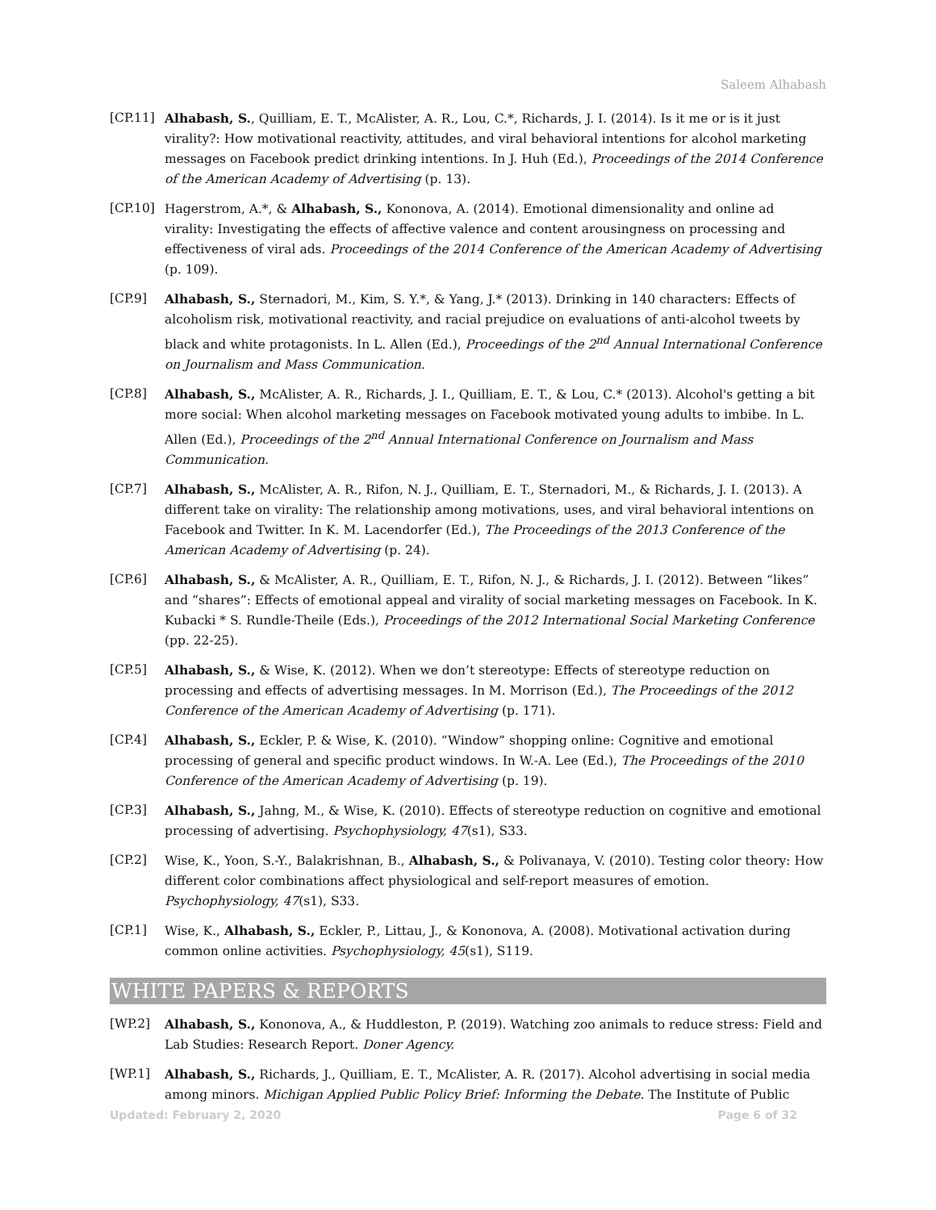Saleem Alhabash
[CP.11] Alhabash, S., Quilliam, E. T., McAlister, A. R., Lou, C.*, Richards, J. I. (2014). Is it me or is it just virality?: How motivational reactivity, attitudes, and viral behavioral intentions for alcohol marketing messages on Facebook predict drinking intentions. In J. Huh (Ed.), Proceedings of the 2014 Conference of the American Academy of Advertising (p. 13).
[CP.10] Hagerstrom, A.*, & Alhabash, S., Kononova, A. (2014). Emotional dimensionality and online ad virality: Investigating the effects of affective valence and content arousingness on processing and effectiveness of viral ads. Proceedings of the 2014 Conference of the American Academy of Advertising (p. 109).
[CP.9] Alhabash, S., Sternadori, M., Kim, S. Y.*, & Yang, J.* (2013). Drinking in 140 characters: Effects of alcoholism risk, motivational reactivity, and racial prejudice on evaluations of anti-alcohol tweets by black and white protagonists. In L. Allen (Ed.), Proceedings of the 2<sup>nd</sup> Annual International Conference on Journalism and Mass Communication.
[CP.8] Alhabash, S., McAlister, A. R., Richards, J. I., Quilliam, E. T., & Lou, C.* (2013). Alcohol's getting a bit more social: When alcohol marketing messages on Facebook motivated young adults to imbibe. In L. Allen (Ed.), Proceedings of the 2<sup>nd</sup> Annual International Conference on Journalism and Mass Communication.
[CP.7] Alhabash, S., McAlister, A. R., Rifon, N. J., Quilliam, E. T., Sternadori, M., & Richards, J. I. (2013). A different take on virality: The relationship among motivations, uses, and viral behavioral intentions on Facebook and Twitter. In K. M. Lacendorfer (Ed.), The Proceedings of the 2013 Conference of the American Academy of Advertising (p. 24).
[CP.6] Alhabash, S., & McAlister, A. R., Quilliam, E. T., Rifon, N. J., & Richards, J. I. (2012). Between “likes” and “shares”: Effects of emotional appeal and virality of social marketing messages on Facebook. In K. Kubacki * S. Rundle-Theile (Eds.), Proceedings of the 2012 International Social Marketing Conference (pp. 22-25).
[CP.5] Alhabash, S., & Wise, K. (2012). When we don’t stereotype: Effects of stereotype reduction on processing and effects of advertising messages. In M. Morrison (Ed.), The Proceedings of the 2012 Conference of the American Academy of Advertising (p. 171).
[CP.4] Alhabash, S., Eckler, P. & Wise, K. (2010). “Window” shopping online: Cognitive and emotional processing of general and specific product windows. In W.-A. Lee (Ed.), The Proceedings of the 2010 Conference of the American Academy of Advertising (p. 19).
[CP.3] Alhabash, S., Jahng, M., & Wise, K. (2010). Effects of stereotype reduction on cognitive and emotional processing of advertising. Psychophysiology, 47(s1), S33.
[CP.2] Wise, K., Yoon, S.-Y., Balakrishnan, B., Alhabash, S., & Polivanaya, V. (2010). Testing color theory: How different color combinations affect physiological and self-report measures of emotion. Psychophysiology, 47(s1), S33.
[CP.1] Wise, K., Alhabash, S., Eckler, P., Littau, J., & Kononova, A. (2008). Motivational activation during common online activities. Psychophysiology, 45(s1), S119.
WHITE PAPERS & REPORTS
[WP.2] Alhabash, S., Kononova, A., & Huddleston, P. (2019). Watching zoo animals to reduce stress: Field and Lab Studies: Research Report. Doner Agency.
[WP.1] Alhabash, S., Richards, J., Quilliam, E. T., McAlister, A. R. (2017). Alcohol advertising in social media among minors. Michigan Applied Public Policy Brief: Informing the Debate. The Institute of Public
Updated: February 2, 2020 Page 6 of 32